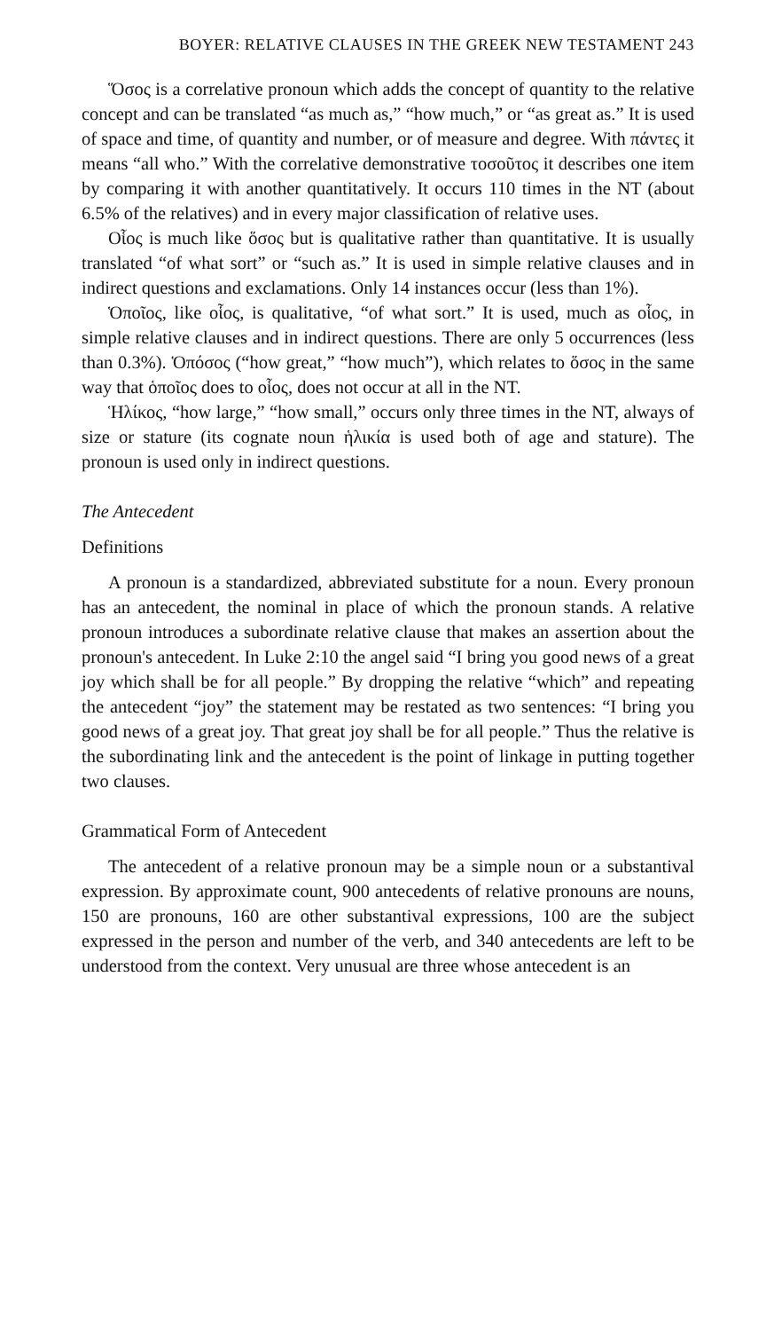BOYER: RELATIVE CLAUSES IN THE GREEK NEW TESTAMENT 243
Ὅσος is a correlative pronoun which adds the concept of quantity to the relative concept and can be translated “as much as,” “how much,” or “as great as.” It is used of space and time, of quantity and number, or of measure and degree. With πάντες it means “all who.” With the correlative demonstrative τοσοῦτος it describes one item by comparing it with another quantitatively. It occurs 110 times in the NT (about 6.5% of the relatives) and in every major classification of relative uses.
Οἷος is much like ὅσος but is qualitative rather than quantitative. It is usually translated “of what sort” or “such as.” It is used in simple relative clauses and in indirect questions and exclamations. Only 14 instances occur (less than 1%).
Ὁποῖος, like οἷος, is qualitative, “of what sort.” It is used, much as οἷος, in simple relative clauses and in indirect questions. There are only 5 occurrences (less than 0.3%). Ὁπόσος (“how great,” “how much”), which relates to ὅσος in the same way that ὁποῖος does to οἷος, does not occur at all in the NT.
Ἡλίκος, “how large,” “how small,” occurs only three times in the NT, always of size or stature (its cognate noun ἡλικία is used both of age and stature). The pronoun is used only in indirect questions.
The Antecedent
Definitions
A pronoun is a standardized, abbreviated substitute for a noun. Every pronoun has an antecedent, the nominal in place of which the pronoun stands. A relative pronoun introduces a subordinate relative clause that makes an assertion about the pronoun's antecedent. In Luke 2:10 the angel said “I bring you good news of a great joy which shall be for all people.” By dropping the relative “which” and repeating the antecedent “joy” the statement may be restated as two sentences: “I bring you good news of a great joy. That great joy shall be for all people.” Thus the relative is the subordinating link and the antecedent is the point of linkage in putting together two clauses.
Grammatical Form of Antecedent
The antecedent of a relative pronoun may be a simple noun or a substantival expression. By approximate count, 900 antecedents of relative pronouns are nouns, 150 are pronouns, 160 are other substantival expressions, 100 are the subject expressed in the person and number of the verb, and 340 antecedents are left to be understood from the context. Very unusual are three whose antecedent is an